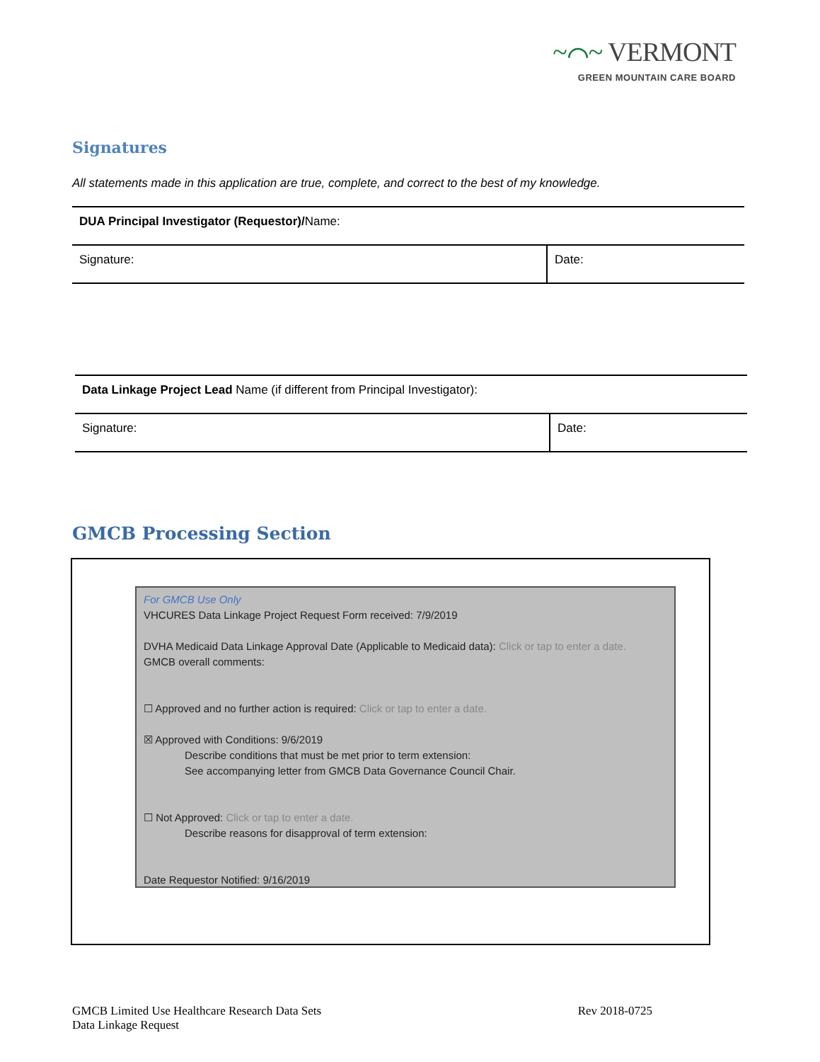~⌒~ VERMONT
GREEN MOUNTAIN CARE BOARD
Signatures
All statements made in this application are true, complete, and correct to the best of my knowledge.
| DUA Principal Investigator (Requestor)/ Name: | |
| Signature: | Date: |
| Data Linkage Project Lead Name (if different from Principal Investigator): | |
| Signature: | Date: |
GMCB Processing Section
For GMCB Use Only
VHCURES Data Linkage Project Request Form received: 7/9/2019
DVHA Medicaid Data Linkage Approval Date (Applicable to Medicaid data): Click or tap to enter a date.
GMCB overall comments:
☐ Approved and no further action is required: Click or tap to enter a date.
☒ Approved with Conditions: 9/6/2019
Describe conditions that must be met prior to term extension:
See accompanying letter from GMCB Data Governance Council Chair.
☐ Not Approved: Click or tap to enter a date.
Describe reasons for disapproval of term extension:
Date Requestor Notified: 9/16/2019
GMCB Limited Use Healthcare Research Data Sets
Data Linkage Request
Rev 2018-0725